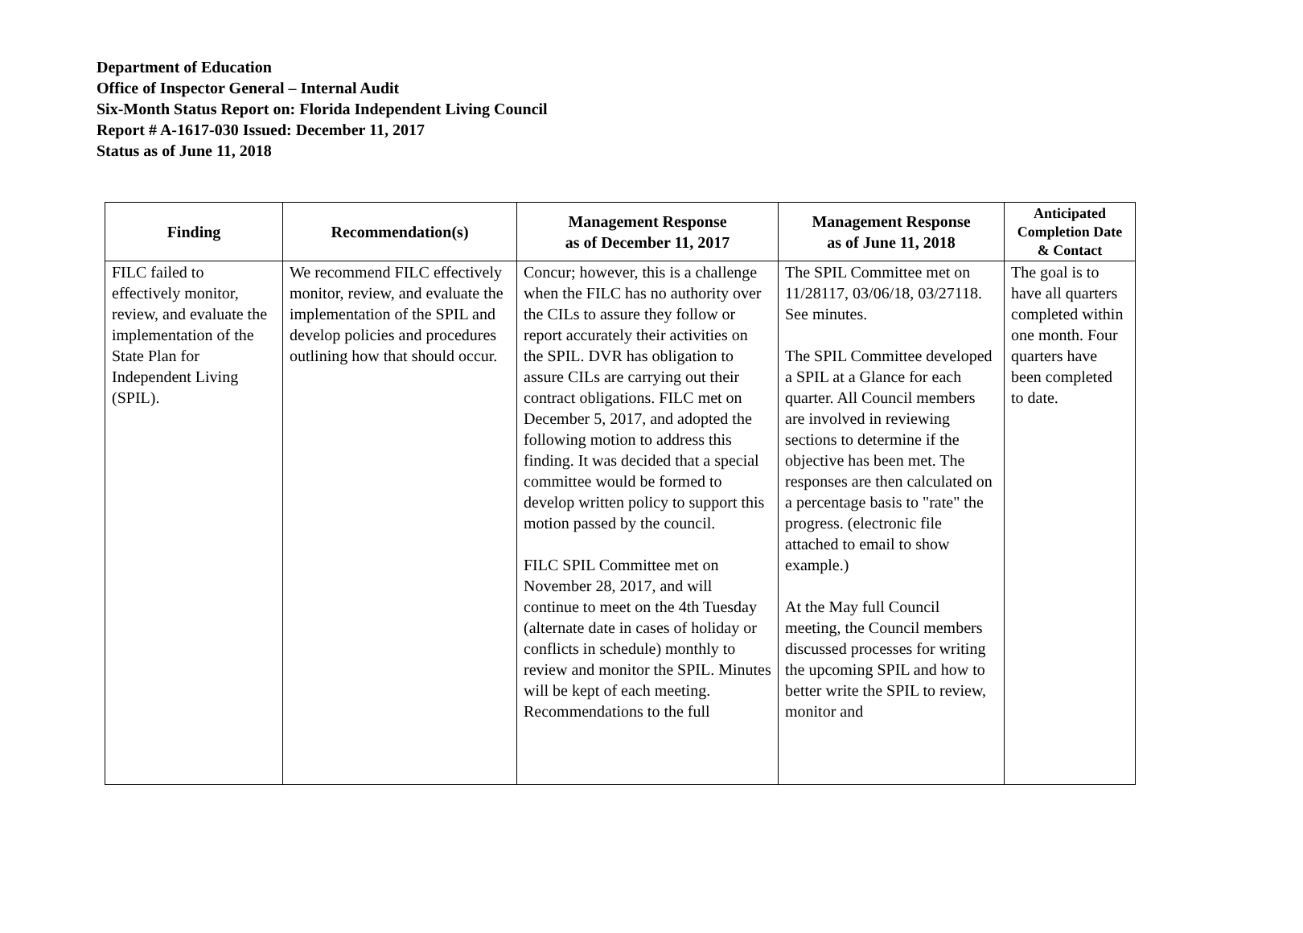Department of Education
Office of Inspector General – Internal Audit
Six-Month Status Report on: Florida Independent Living Council
Report # A-1617-030 Issued: December 11, 2017
Status as of June 11, 2018
| Finding | Recommendation(s) | Management Response as of December 11, 2017 | Management Response as of June 11, 2018 | Anticipated Completion Date & Contact |
| --- | --- | --- | --- | --- |
| FILC failed to effectively monitor, review, and evaluate the implementation of the State Plan for Independent Living (SPIL). | We recommend FILC effectively monitor, review, and evaluate the implementation of the SPIL and develop policies and procedures outlining how that should occur. | Concur; however, this is a challenge when the FILC has no authority over the CILs to assure they follow or report accurately their activities on the SPIL. DVR has obligation to assure CILs are carrying out their contract obligations. FILC met on December 5, 2017, and adopted the following motion to address this finding. It was decided that a special committee would be formed to develop written policy to support this motion passed by the council. FILC SPIL Committee met on November 28, 2017, and will continue to meet on the 4th Tuesday (alternate date in cases of holiday or conflicts in schedule) monthly to review and monitor the SPIL. Minutes will be kept of each meeting. Recommendations to the full | The SPIL Committee met on 11/28117, 03/06/18, 03/27118. See minutes. The SPIL Committee developed a SPIL at a Glance for each quarter. All Council members are involved in reviewing sections to determine if the objective has been met. The responses are then calculated on a percentage basis to "rate" the progress. (electronic file attached to email to show example.) At the May full Council meeting, the Council members discussed processes for writing the upcoming SPIL and how to better write the SPIL to review, monitor and | The goal is to have all quarters completed within one month. Four quarters have been completed to date. |